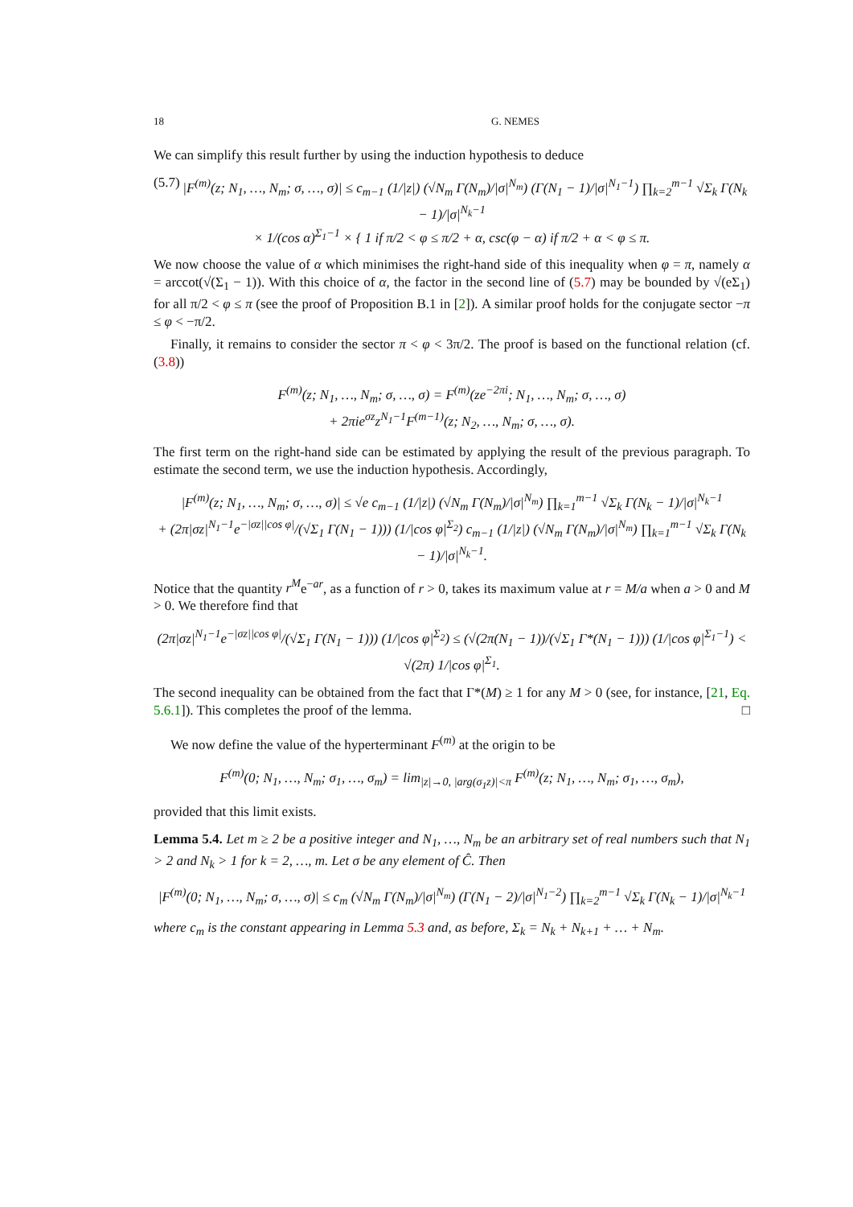18 G. NEMES
We can simplify this result further by using the induction hypothesis to deduce
(5.7) |F<sup>(m)</sup>(z; N<sub>1</sub>, …, N<sub>m</sub>; σ, …, σ)| ≤ c<sub>m−1</sub> (1/|z|) (√N<sub>m</sub> Γ(N<sub>m</sub>)/|σ|<sup>N<sub>m</sub></sup>) (Γ(N<sub>1</sub> − 1)/|σ|<sup>N<sub>1</sub>−1</sup>) ∏<sub>k=2</sub><sup>m−1</sup> √Σ<sub>k</sub> Γ(N<sub>k</sub> − 1)/|σ|<sup>N<sub>k</sub>−1</sup>
× 1/(cos α)<sup>Σ<sub>1</sub>−1</sup> × { 1 if π/2 < φ ≤ π/2 + α, csc(φ − α) if π/2 + α < φ ≤ π.
We now choose the value of α which minimises the right-hand side of this inequality when φ = π, namely α = arccot(√(Σ<sub>1</sub> − 1)). With this choice of α, the factor in the second line of (5.7) may be bounded by √(eΣ<sub>1</sub>) for all π/2 < φ ≤ π (see the proof of Proposition B.1 in [2]). A similar proof holds for the conjugate sector −π ≤ φ < −π/2.
Finally, it remains to consider the sector π < φ < 3π/2. The proof is based on the functional relation (cf. (3.8))
F<sup>(m)</sup>(z; N<sub>1</sub>, …, N<sub>m</sub>; σ, …, σ) = F<sup>(m)</sup>(ze<sup>−2πi</sup>; N<sub>1</sub>, …, N<sub>m</sub>; σ, …, σ)
+ 2πie<sup>σz</sup>z<sup>N<sub>1</sub>−1</sup>F<sup>(m−1)</sup>(z; N<sub>2</sub>, …, N<sub>m</sub>; σ, …, σ).
The first term on the right-hand side can be estimated by applying the result of the previous paragraph. To estimate the second term, we use the induction hypothesis. Accordingly,
|F<sup>(m)</sup>(z; N<sub>1</sub>, …, N<sub>m</sub>; σ, …, σ)| ≤ √e c<sub>m−1</sub> (1/|z|) (√N<sub>m</sub> Γ(N<sub>m</sub>)/|σ|<sup>N<sub>m</sub></sup>) ∏<sub>k=1</sub><sup>m−1</sup> √Σ<sub>k</sub> Γ(N<sub>k</sub> − 1)/|σ|<sup>N<sub>k</sub>−1</sup>
+ (2π|σz|<sup>N<sub>1</sub>−1</sup>e<sup>−|σz||cos φ|</sup>/(√Σ<sub>1</sub> Γ(N<sub>1</sub> − 1))) (1/|cos φ|<sup>Σ<sub>2</sub></sup>) c<sub>m−1</sub> (1/|z|) (√N<sub>m</sub> Γ(N<sub>m</sub>)/|σ|<sup>N<sub>m</sub></sup>) ∏<sub>k=1</sub><sup>m−1</sup> √Σ<sub>k</sub> Γ(N<sub>k</sub> − 1)/|σ|<sup>N<sub>k</sub>−1</sup>.
Notice that the quantity r<sup>M</sup>e<sup>−ar</sup>, as a function of r > 0, takes its maximum value at r = M/a when a > 0 and M > 0. We therefore find that
(2π|σz|<sup>N<sub>1</sub>−1</sup>e<sup>−|σz||cos φ|</sup>/(√Σ<sub>1</sub> Γ(N<sub>1</sub> − 1))) (1/|cos φ|<sup>Σ<sub>2</sub></sup>) ≤ (√(2π(N<sub>1</sub> − 1))/(√Σ<sub>1</sub> Γ*(N<sub>1</sub> − 1))) (1/|cos φ|<sup>Σ<sub>1</sub>−1</sup>) < √(2π) 1/|cos φ|<sup>Σ<sub>1</sub></sup>.
The second inequality can be obtained from the fact that Γ*(M) ≥ 1 for any M > 0 (see, for instance, [21, Eq. 5.6.1]). This completes the proof of the lemma. □
We now define the value of the hyperterminant F<sup>(m)</sup> at the origin to be
F<sup>(m)</sup>(0; N<sub>1</sub>, …, N<sub>m</sub>; σ<sub>1</sub>, …, σ<sub>m</sub>) = lim<sub>|z|→0, |arg(σ<sub>1</sub>z)|<π</sub> F<sup>(m)</sup>(z; N<sub>1</sub>, …, N<sub>m</sub>; σ<sub>1</sub>, …, σ<sub>m</sub>),
provided that this limit exists.
Lemma 5.4. Let m ≥ 2 be a positive integer and N<sub>1</sub>, …, N<sub>m</sub> be an arbitrary set of real numbers such that N<sub>1</sub> > 2 and N<sub>k</sub> > 1 for k = 2, …, m. Let σ be any element of Ĉ. Then
|F<sup>(m)</sup>(0; N<sub>1</sub>, …, N<sub>m</sub>; σ, …, σ)| ≤ c<sub>m</sub> (√N<sub>m</sub> Γ(N<sub>m</sub>)/|σ|<sup>N<sub>m</sub></sup>) (Γ(N<sub>1</sub> − 2)/|σ|<sup>N<sub>1</sub>−2</sup>) ∏<sub>k=2</sub><sup>m−1</sup> √Σ<sub>k</sub> Γ(N<sub>k</sub> − 1)/|σ|<sup>N<sub>k</sub>−1</sup>
where c<sub>m</sub> is the constant appearing in Lemma 5.3 and, as before, Σ<sub>k</sub> = N<sub>k</sub> + N<sub>k+1</sub> + … + N<sub>m</sub>.